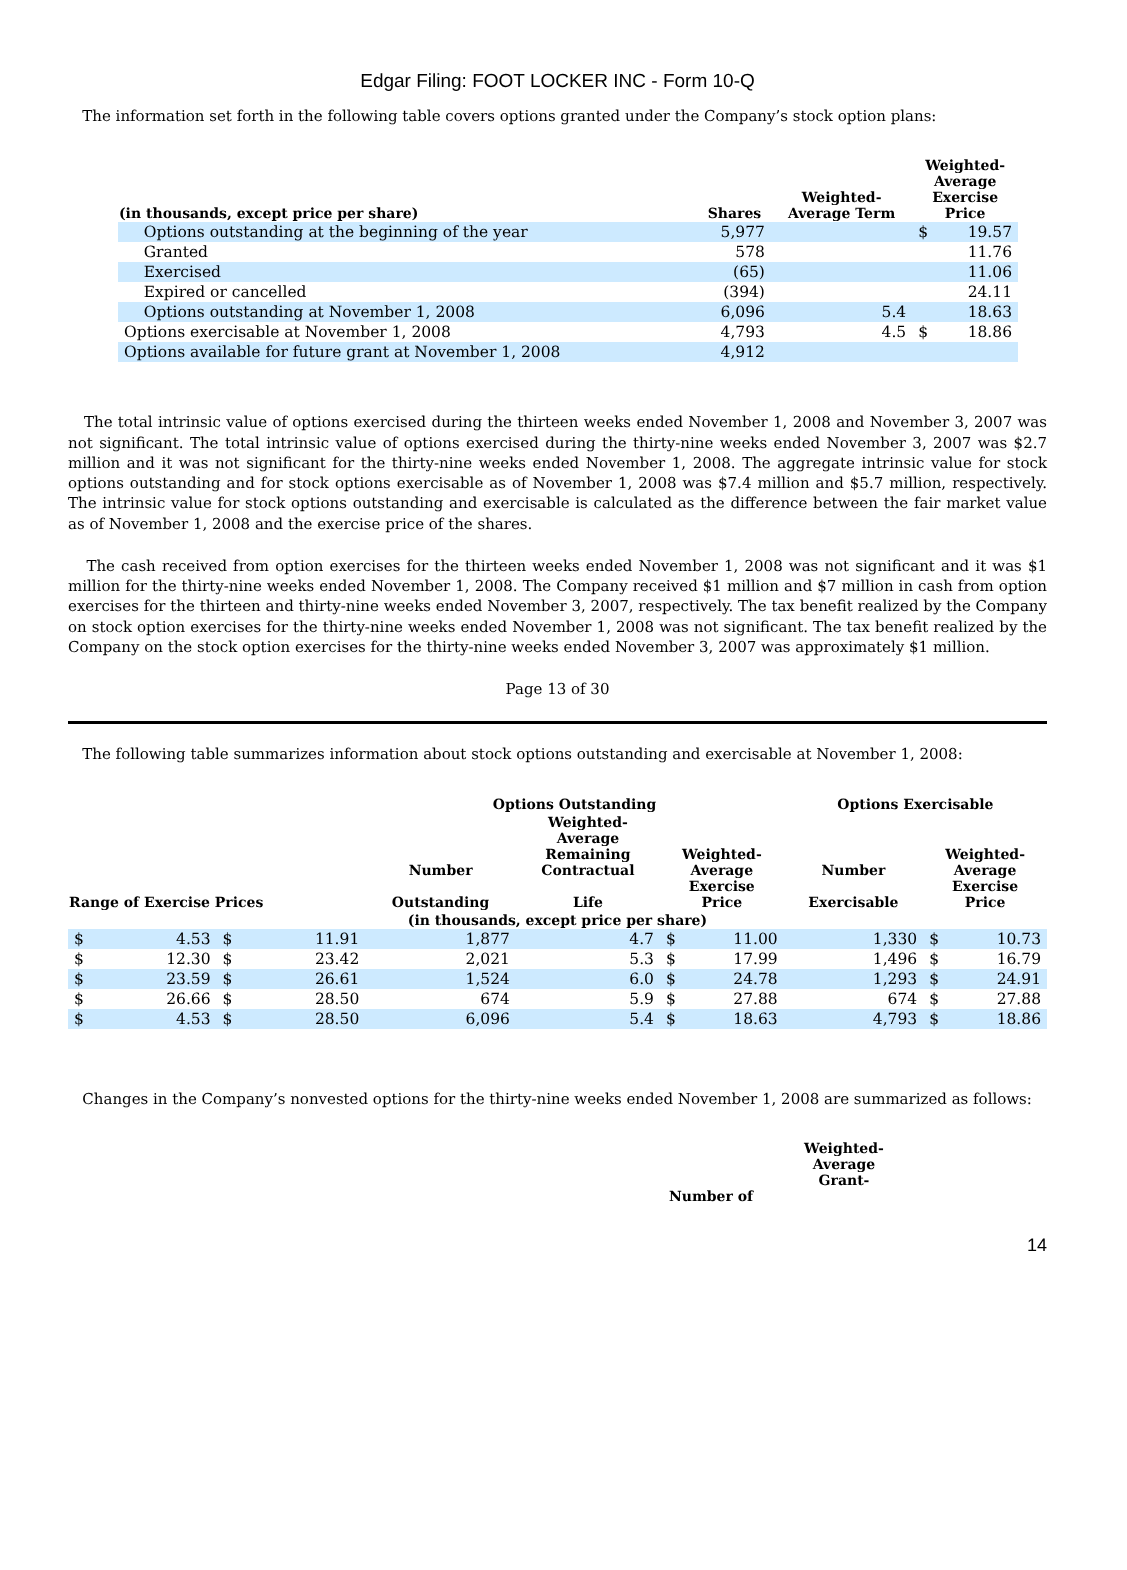Edgar Filing: FOOT LOCKER INC - Form 10-Q
The information set forth in the following table covers options granted under the Company’s stock option plans:
| (in thousands, except price per share) | Shares | Weighted- Average Term | Weighted- Average Exercise Price | |
| --- | --- | --- | --- | --- |
| Options outstanding at the beginning of the year | 5,977 | | $ | 19.57 |
| Granted | 578 | | | 11.76 |
| Exercised | (65) | | | 11.06 |
| Expired or cancelled | (394) | | | 24.11 |
| Options outstanding at November 1, 2008 | 6,096 | 5.4 | | 18.63 |
| Options exercisable at November 1, 2008 | 4,793 | 4.5 | $ | 18.86 |
| Options available for future grant at November 1, 2008 | 4,912 | | | |
The total intrinsic value of options exercised during the thirteen weeks ended November 1, 2008 and November 3, 2007 was not significant. The total intrinsic value of options exercised during the thirty-nine weeks ended November 3, 2007 was $2.7 million and it was not significant for the thirty-nine weeks ended November 1, 2008. The aggregate intrinsic value for stock options outstanding and for stock options exercisable as of November 1, 2008 was $7.4 million and $5.7 million, respectively. The intrinsic value for stock options outstanding and exercisable is calculated as the difference between the fair market value as of November 1, 2008 and the exercise price of the shares.
The cash received from option exercises for the thirteen weeks ended November 1, 2008 was not significant and it was $1 million for the thirty-nine weeks ended November 1, 2008. The Company received $1 million and $7 million in cash from option exercises for the thirteen and thirty-nine weeks ended November 3, 2007, respectively. The tax benefit realized by the Company on stock option exercises for the thirty-nine weeks ended November 1, 2008 was not significant. The tax benefit realized by the Company on the stock option exercises for the thirty-nine weeks ended November 3, 2007 was approximately $1 million.
Page 13 of 30
The following table summarizes information about stock options outstanding and exercisable at November 1, 2008:
| | | | | Options Outstanding | | | | Options Exercisable | | |
| --- | --- | --- | --- | --- | --- | --- | --- | --- | --- | --- |
| Range of Exercise Prices | | | | Number Outstanding | Weighted- Average Remaining Contractual Life | Weighted- Average Exercise Price | | Number Exercisable | Weighted- Average Exercise Price | |
| (in thousands, except price per share) | | | | | | | | | | |
| $ | 4.53 | $ | 11.91 | 1,877 | 4.7 | $ | 11.00 | 1,330 | $ | 10.73 |
| $ | 12.30 | $ | 23.42 | 2,021 | 5.3 | $ | 17.99 | 1,496 | $ | 16.79 |
| $ | 23.59 | $ | 26.61 | 1,524 | 6.0 | $ | 24.78 | 1,293 | $ | 24.91 |
| $ | 26.66 | $ | 28.50 | 674 | 5.9 | $ | 27.88 | 674 | $ | 27.88 |
| $ | 4.53 | $ | 28.50 | 6,096 | 5.4 | $ | 18.63 | 4,793 | $ | 18.86 |
Changes in the Company’s nonvested options for the thirty-nine weeks ended November 1, 2008 are summarized as follows:
| Number of | Weighted- Average Grant- |
| --- | --- |
14